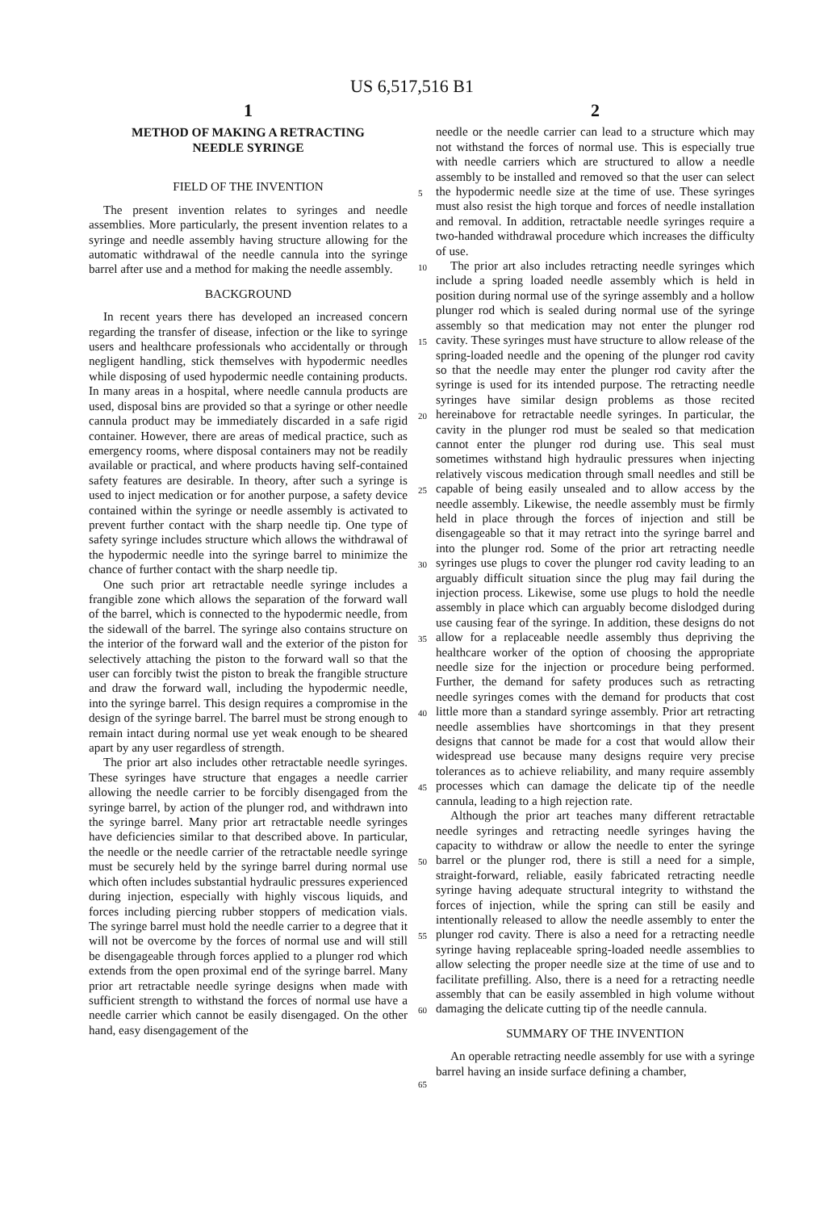US 6,517,516 B1
1
METHOD OF MAKING A RETRACTING
NEEDLE SYRINGE
FIELD OF THE INVENTION
The present invention relates to syringes and needle assemblies. More particularly, the present invention relates to a syringe and needle assembly having structure allowing for the automatic withdrawal of the needle cannula into the syringe barrel after use and a method for making the needle assembly.
BACKGROUND
In recent years there has developed an increased concern regarding the transfer of disease, infection or the like to syringe users and healthcare professionals who accidentally or through negligent handling, stick themselves with hypodermic needles while disposing of used hypodermic needle containing products. In many areas in a hospital, where needle cannula products are used, disposal bins are provided so that a syringe or other needle cannula product may be immediately discarded in a safe rigid container. However, there are areas of medical practice, such as emergency rooms, where disposal containers may not be readily available or practical, and where products having self-contained safety features are desirable. In theory, after such a syringe is used to inject medication or for another purpose, a safety device contained within the syringe or needle assembly is activated to prevent further contact with the sharp needle tip. One type of safety syringe includes structure which allows the withdrawal of the hypodermic needle into the syringe barrel to minimize the chance of further contact with the sharp needle tip.
One such prior art retractable needle syringe includes a frangible zone which allows the separation of the forward wall of the barrel, which is connected to the hypodermic needle, from the sidewall of the barrel. The syringe also contains structure on the interior of the forward wall and the exterior of the piston for selectively attaching the piston to the forward wall so that the user can forcibly twist the piston to break the frangible structure and draw the forward wall, including the hypodermic needle, into the syringe barrel. This design requires a compromise in the design of the syringe barrel. The barrel must be strong enough to remain intact during normal use yet weak enough to be sheared apart by any user regardless of strength.
The prior art also includes other retractable needle syringes. These syringes have structure that engages a needle carrier allowing the needle carrier to be forcibly disengaged from the syringe barrel, by action of the plunger rod, and withdrawn into the syringe barrel. Many prior art retractable needle syringes have deficiencies similar to that described above. In particular, the needle or the needle carrier of the retractable needle syringe must be securely held by the syringe barrel during normal use which often includes substantial hydraulic pressures experienced during injection, especially with highly viscous liquids, and forces including piercing rubber stoppers of medication vials. The syringe barrel must hold the needle carrier to a degree that it will not be overcome by the forces of normal use and will still be disengageable through forces applied to a plunger rod which extends from the open proximal end of the syringe barrel. Many prior art retractable needle syringe designs when made with sufficient strength to withstand the forces of normal use have a needle carrier which cannot be easily disengaged. On the other hand, easy disengagement of the
5
10
15
20
25
30
35
40
45
50
55
60
65
2
needle or the needle carrier can lead to a structure which may not withstand the forces of normal use. This is especially true with needle carriers which are structured to allow a needle assembly to be installed and removed so that the user can select the hypodermic needle size at the time of use. These syringes must also resist the high torque and forces of needle installation and removal. In addition, retractable needle syringes require a two-handed withdrawal procedure which increases the difficulty of use.
The prior art also includes retracting needle syringes which include a spring loaded needle assembly which is held in position during normal use of the syringe assembly and a hollow plunger rod which is sealed during normal use of the syringe assembly so that medication may not enter the plunger rod cavity. These syringes must have structure to allow release of the spring-loaded needle and the opening of the plunger rod cavity so that the needle may enter the plunger rod cavity after the syringe is used for its intended purpose. The retracting needle syringes have similar design problems as those recited hereinabove for retractable needle syringes. In particular, the cavity in the plunger rod must be sealed so that medication cannot enter the plunger rod during use. This seal must sometimes withstand high hydraulic pressures when injecting relatively viscous medication through small needles and still be capable of being easily unsealed and to allow access by the needle assembly. Likewise, the needle assembly must be firmly held in place through the forces of injection and still be disengageable so that it may retract into the syringe barrel and into the plunger rod. Some of the prior art retracting needle syringes use plugs to cover the plunger rod cavity leading to an arguably difficult situation since the plug may fail during the injection process. Likewise, some use plugs to hold the needle assembly in place which can arguably become dislodged during use causing fear of the syringe. In addition, these designs do not allow for a replaceable needle assembly thus depriving the healthcare worker of the option of choosing the appropriate needle size for the injection or procedure being performed. Further, the demand for safety produces such as retracting needle syringes comes with the demand for products that cost little more than a standard syringe assembly. Prior art retracting needle assemblies have shortcomings in that they present designs that cannot be made for a cost that would allow their widespread use because many designs require very precise tolerances as to achieve reliability, and many require assembly processes which can damage the delicate tip of the needle cannula, leading to a high rejection rate.
Although the prior art teaches many different retractable needle syringes and retracting needle syringes having the capacity to withdraw or allow the needle to enter the syringe barrel or the plunger rod, there is still a need for a simple, straight-forward, reliable, easily fabricated retracting needle syringe having adequate structural integrity to withstand the forces of injection, while the spring can still be easily and intentionally released to allow the needle assembly to enter the plunger rod cavity. There is also a need for a retracting needle syringe having replaceable spring-loaded needle assemblies to allow selecting the proper needle size at the time of use and to facilitate prefilling. Also, there is a need for a retracting needle assembly that can be easily assembled in high volume without damaging the delicate cutting tip of the needle cannula.
SUMMARY OF THE INVENTION
An operable retracting needle assembly for use with a syringe barrel having an inside surface defining a chamber,